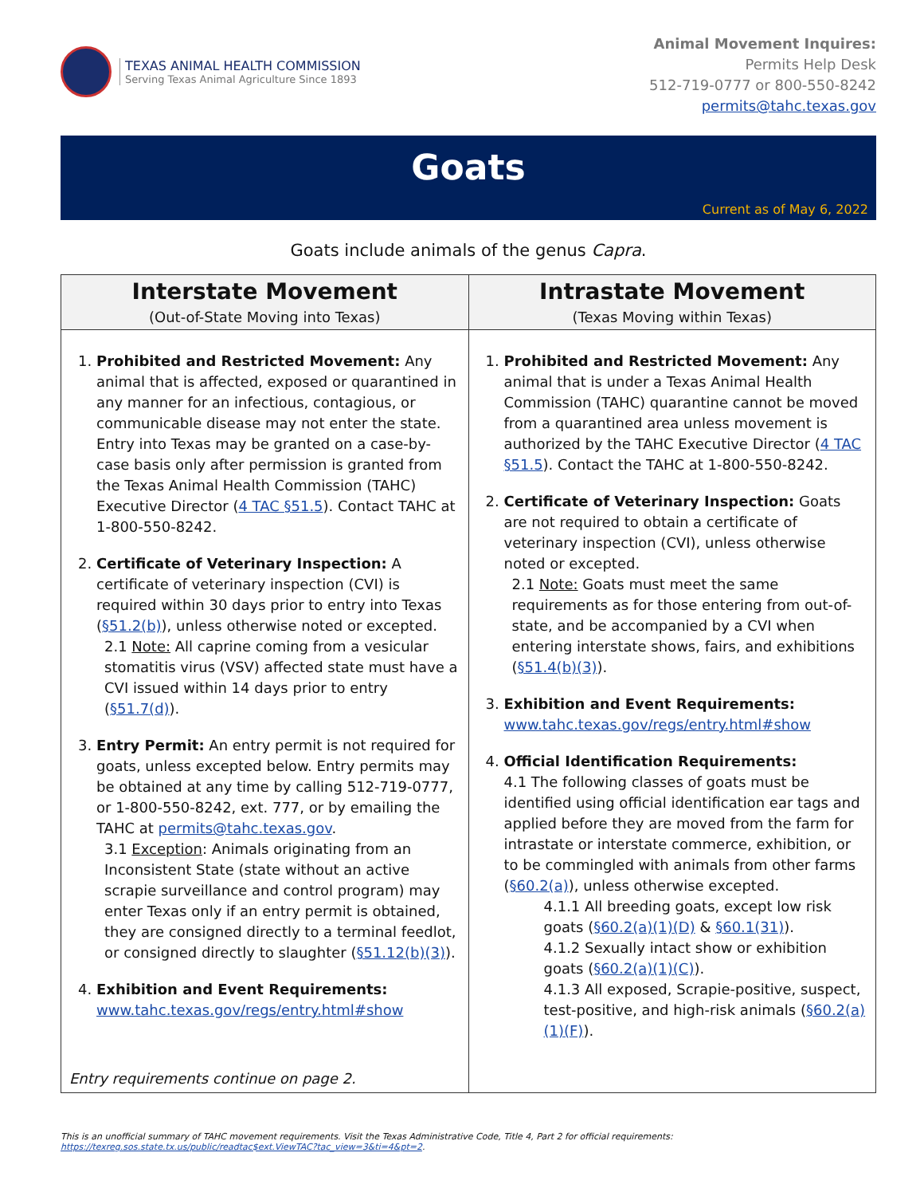TEXAS ANIMAL HEALTH COMMISSION
Serving Texas Animal Agriculture Since 1893
Animal Movement Inquires:
Permits Help Desk
512-719-0777 or 800-550-8242
permits@tahc.texas.gov
Goats
Current as of May 6, 2022
Goats include animals of the genus Capra.
| Interstate Movement (Out-of-State Moving into Texas) | Intrastate Movement (Texas Moving within Texas) |
| --- | --- |
| 1. Prohibited and Restricted Movement: Any animal that is affected, exposed or quarantined in any manner for an infectious, contagious, or communicable disease may not enter the state. Entry into Texas may be granted on a case-by-case basis only after permission is granted from the Texas Animal Health Commission (TAHC) Executive Director ( 4 TAC §51.5 ). Contact TAHC at 1-800-550-8242. 2. Certificate of Veterinary Inspection: A certificate of veterinary inspection (CVI) is required within 30 days prior to entry into Texas ( §51.2(b) ), unless otherwise noted or excepted. 2.1 Note: All caprine coming from a vesicular stomatitis virus (VSV) affected state must have a CVI issued within 14 days prior to entry ( §51.7(d) ). 3. Entry Permit: An entry permit is not required for goats, unless excepted below. Entry permits may be obtained at any time by calling 512-719-0777, or 1-800-550-8242, ext. 777, or by emailing the TAHC at permits@tahc.texas.gov . 3.1 Exception : Animals originating from an Inconsistent State (state without an active scrapie surveillance and control program) may enter Texas only if an entry permit is obtained, they are consigned directly to a terminal feedlot, or consigned directly to slaughter ( §51.12(b)(3) ). 4. Exhibition and Event Requirements: www.tahc.texas.gov/regs/entry.html#show Entry requirements continue on page 2. | 1. Prohibited and Restricted Movement: Any animal that is under a Texas Animal Health Commission (TAHC) quarantine cannot be moved from a quarantined area unless movement is authorized by the TAHC Executive Director ( 4 TAC §51.5 ). Contact the TAHC at 1-800-550-8242. 2. Certificate of Veterinary Inspection: Goats are not required to obtain a certificate of veterinary inspection (CVI), unless otherwise noted or excepted. 2.1 Note: Goats must meet the same requirements as for those entering from out-of-state, and be accompanied by a CVI when entering interstate shows, fairs, and exhibitions ( §51.4(b)(3) ). 3. Exhibition and Event Requirements: www.tahc.texas.gov/regs/entry.html#show 4. Official Identification Requirements: 4.1 The following classes of goats must be identified using official identification ear tags and applied before they are moved from the farm for intrastate or interstate commerce, exhibition, or to be commingled with animals from other farms ( §60.2(a) ), unless otherwise excepted. 4.1.1 All breeding goats, except low risk goats ( §60.2(a)(1)(D) & §60.1(31) ). 4.1.2 Sexually intact show or exhibition goats ( §60.2(a)(1)(C) ). 4.1.3 All exposed, Scrapie-positive, suspect, test-positive, and high-risk animals ( §60.2(a)(1)(F) ). |
This is an unofficial summary of TAHC movement requirements. Visit the Texas Administrative Code, Title 4, Part 2 for official requirements:
https://texreg.sos.state.tx.us/public/readtac$ext.ViewTAC?tac_view=3&ti=4&pt=2.